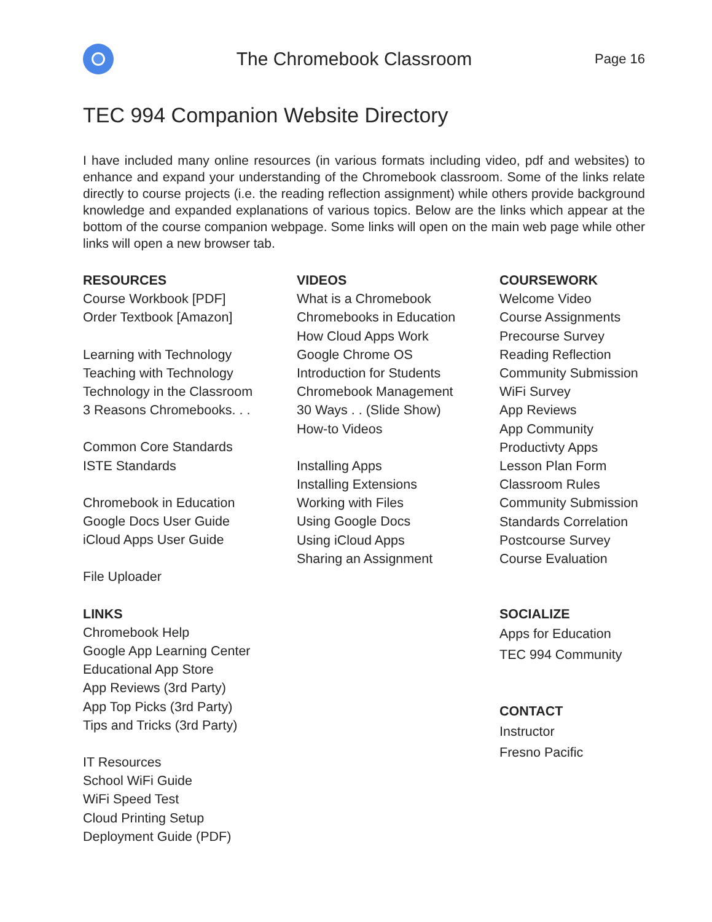The Chromebook Classroom
Page 16
TEC 994 Companion Website Directory
I have included many online resources (in various formats including video, pdf and websites) to enhance and expand your understanding of the Chromebook classroom. Some of the links relate directly to course projects (i.e. the reading reflection assignment) while others provide background knowledge and expanded explanations of various topics. Below are the links which appear at the bottom of the course companion webpage. Some links will open on the main web page while other links will open a new browser tab.
RESOURCES
Course Workbook [PDF]
Order Textbook [Amazon]
Learning with Technology
Teaching with Technology
Technology in the Classroom
3 Reasons Chromebooks. . .
Common Core Standards
ISTE Standards
Chromebook in Education
Google Docs User Guide
iCloud Apps User Guide
File Uploader
LINKS
Chromebook Help
Google App Learning Center
Educational App Store
App Reviews (3rd Party)
App Top Picks (3rd Party)
Tips and Tricks (3rd Party)
IT Resources
School WiFi Guide
WiFi Speed Test
Cloud Printing Setup
Deployment Guide (PDF)
VIDEOS
What is a Chromebook
Chromebooks in Education
How Cloud Apps Work
Google Chrome OS
Introduction for Students
Chromebook Management
30 Ways . . (Slide Show)
How-to Videos
Installing Apps
Installing Extensions
Working with Files
Using Google Docs
Using iCloud Apps
Sharing an Assignment
COURSEWORK
Welcome Video
Course Assignments
Precourse Survey
Reading Reflection
Community Submission
WiFi Survey
App Reviews
App Community
Productivty Apps
Lesson Plan Form
Classroom Rules
Community Submission
Standards Correlation
Postcourse Survey
Course Evaluation
SOCIALIZE
Apps for Education
TEC 994 Community
CONTACT
Instructor
Fresno Pacific